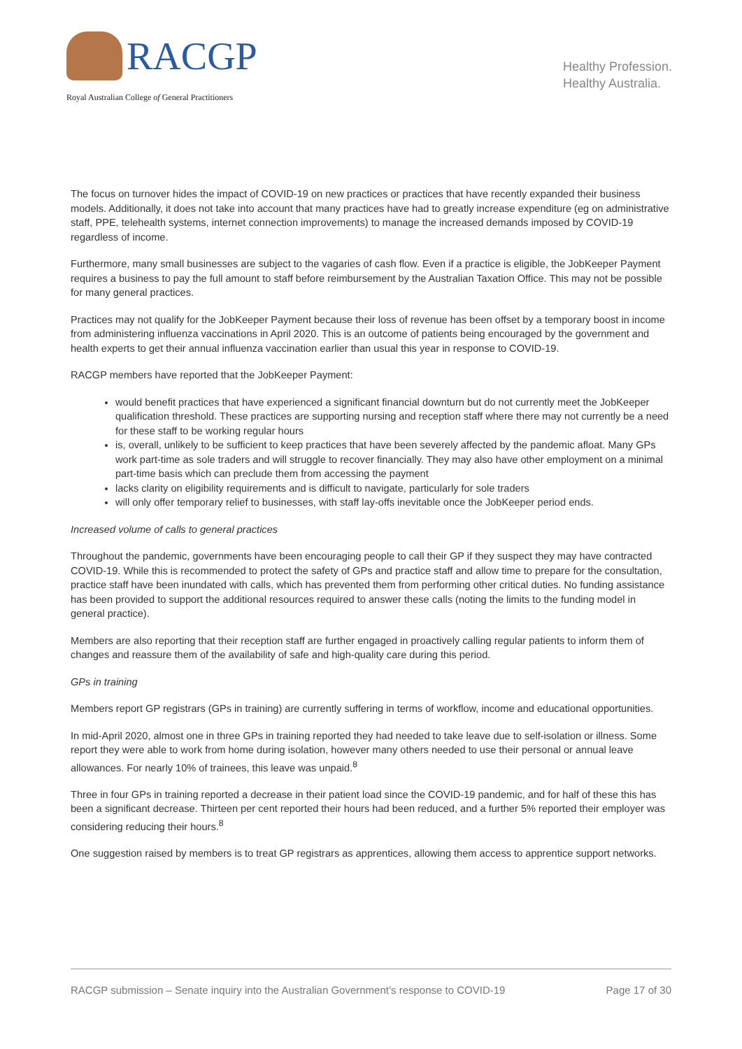RACGP
Royal Australian College of General Practitioners
Healthy Profession.
Healthy Australia.
The focus on turnover hides the impact of COVID-19 on new practices or practices that have recently expanded their business models. Additionally, it does not take into account that many practices have had to greatly increase expenditure (eg on administrative staff, PPE, telehealth systems, internet connection improvements) to manage the increased demands imposed by COVID-19 regardless of income.
Furthermore, many small businesses are subject to the vagaries of cash flow. Even if a practice is eligible, the JobKeeper Payment requires a business to pay the full amount to staff before reimbursement by the Australian Taxation Office. This may not be possible for many general practices.
Practices may not qualify for the JobKeeper Payment because their loss of revenue has been offset by a temporary boost in income from administering influenza vaccinations in April 2020. This is an outcome of patients being encouraged by the government and health experts to get their annual influenza vaccination earlier than usual this year in response to COVID-19.
RACGP members have reported that the JobKeeper Payment:
would benefit practices that have experienced a significant financial downturn but do not currently meet the JobKeeper qualification threshold. These practices are supporting nursing and reception staff where there may not currently be a need for these staff to be working regular hours
is, overall, unlikely to be sufficient to keep practices that have been severely affected by the pandemic afloat. Many GPs work part-time as sole traders and will struggle to recover financially. They may also have other employment on a minimal part-time basis which can preclude them from accessing the payment
lacks clarity on eligibility requirements and is difficult to navigate, particularly for sole traders
will only offer temporary relief to businesses, with staff lay-offs inevitable once the JobKeeper period ends.
Increased volume of calls to general practices
Throughout the pandemic, governments have been encouraging people to call their GP if they suspect they may have contracted COVID-19. While this is recommended to protect the safety of GPs and practice staff and allow time to prepare for the consultation, practice staff have been inundated with calls, which has prevented them from performing other critical duties. No funding assistance has been provided to support the additional resources required to answer these calls (noting the limits to the funding model in general practice).
Members are also reporting that their reception staff are further engaged in proactively calling regular patients to inform them of changes and reassure them of the availability of safe and high-quality care during this period.
GPs in training
Members report GP registrars (GPs in training) are currently suffering in terms of workflow, income and educational opportunities.
In mid-April 2020, almost one in three GPs in training reported they had needed to take leave due to self-isolation or illness. Some report they were able to work from home during isolation, however many others needed to use their personal or annual leave allowances. For nearly 10% of trainees, this leave was unpaid.<sup>8</sup>
Three in four GPs in training reported a decrease in their patient load since the COVID-19 pandemic, and for half of these this has been a significant decrease. Thirteen per cent reported their hours had been reduced, and a further 5% reported their employer was considering reducing their hours.<sup>8</sup>
One suggestion raised by members is to treat GP registrars as apprentices, allowing them access to apprentice support networks.
RACGP submission – Senate inquiry into the Australian Government’s response to COVID-19 Page 17 of 30